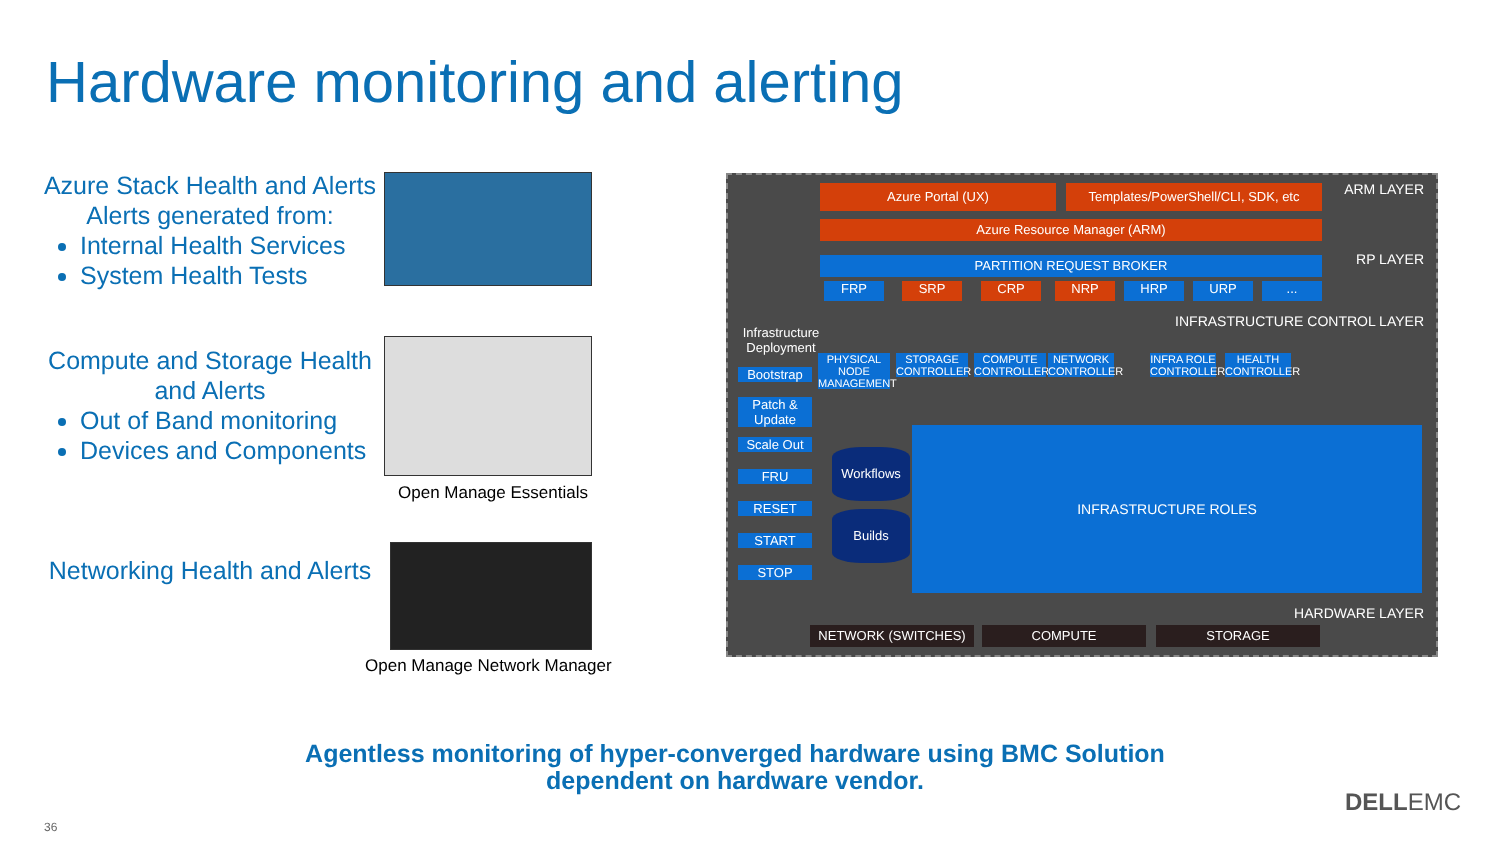Hardware monitoring and alerting
Azure Stack Health and Alerts
Alerts generated from:
Internal Health Services
System Health Tests
Compute and Storage Health and Alerts
Out of Band monitoring
Devices and Components
Networking Health and Alerts
Open Manage Essentials
Open Manage Network Manager
ARM LAYER Azure Portal (UX)
Templates/PowerShell/CLI, SDK, etc
Azure Resource Manager (ARM)
RP LAYER PARTITION REQUEST BROKER
FRP SRP CRP NRP HRP URP ...
INFRASTRUCTURE CONTROL LAYER
Infrastructure Deployment
Bootstrap
Patch & Update
Scale Out
FRU
RESET
START
STOP
PHYSICAL NODE MANAGEMENT
STORAGE CONTROLLER
COMPUTE CONTROLLER
NETWORK CONTROLLER
INFRA ROLE CONTROLLER
HEALTH CONTROLLER
Workflows
Builds
INFRASTRUCTURE ROLES
HARDWARE LAYER
NETWORK (SWITCHES) COMPUTE STORAGE
Agentless monitoring of hyper-converged hardware using BMC Solution dependent on hardware vendor.
36
DELLEMC